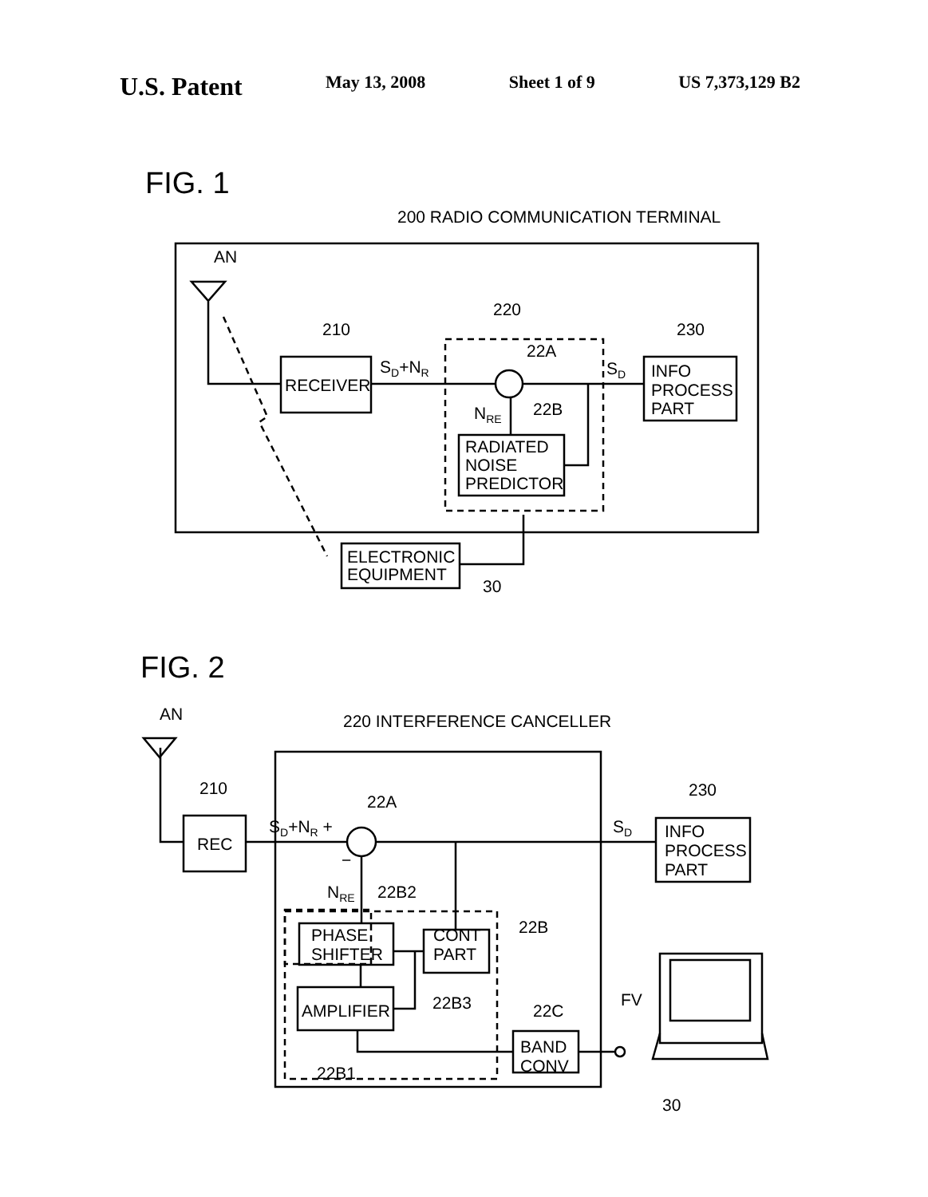U.S. Patent May 13, 2008 Sheet 1 of 9 US 7,373,129 B2
FIG. 1
200 RADIO COMMUNICATION TERMINAL
AN
210
RECEIVER
SD+NR
220
22A
SD
230
INFO
PROCESS
PART
NRE
22B
RADIATED
NOISE
PREDICTOR
ELECTRONIC
EQUIPMENT
30
FIG. 2
220 INTERFERENCE CANCELLER
AN
210
REC
SD+NR +
22A
SD
230
INFO
PROCESS
PART
−
NRE
22B2
22B
PHASE
SHIFTER
CONT
PART
AMPLIFIER
22B3
22C
FV
BAND
CONV
22B1
30